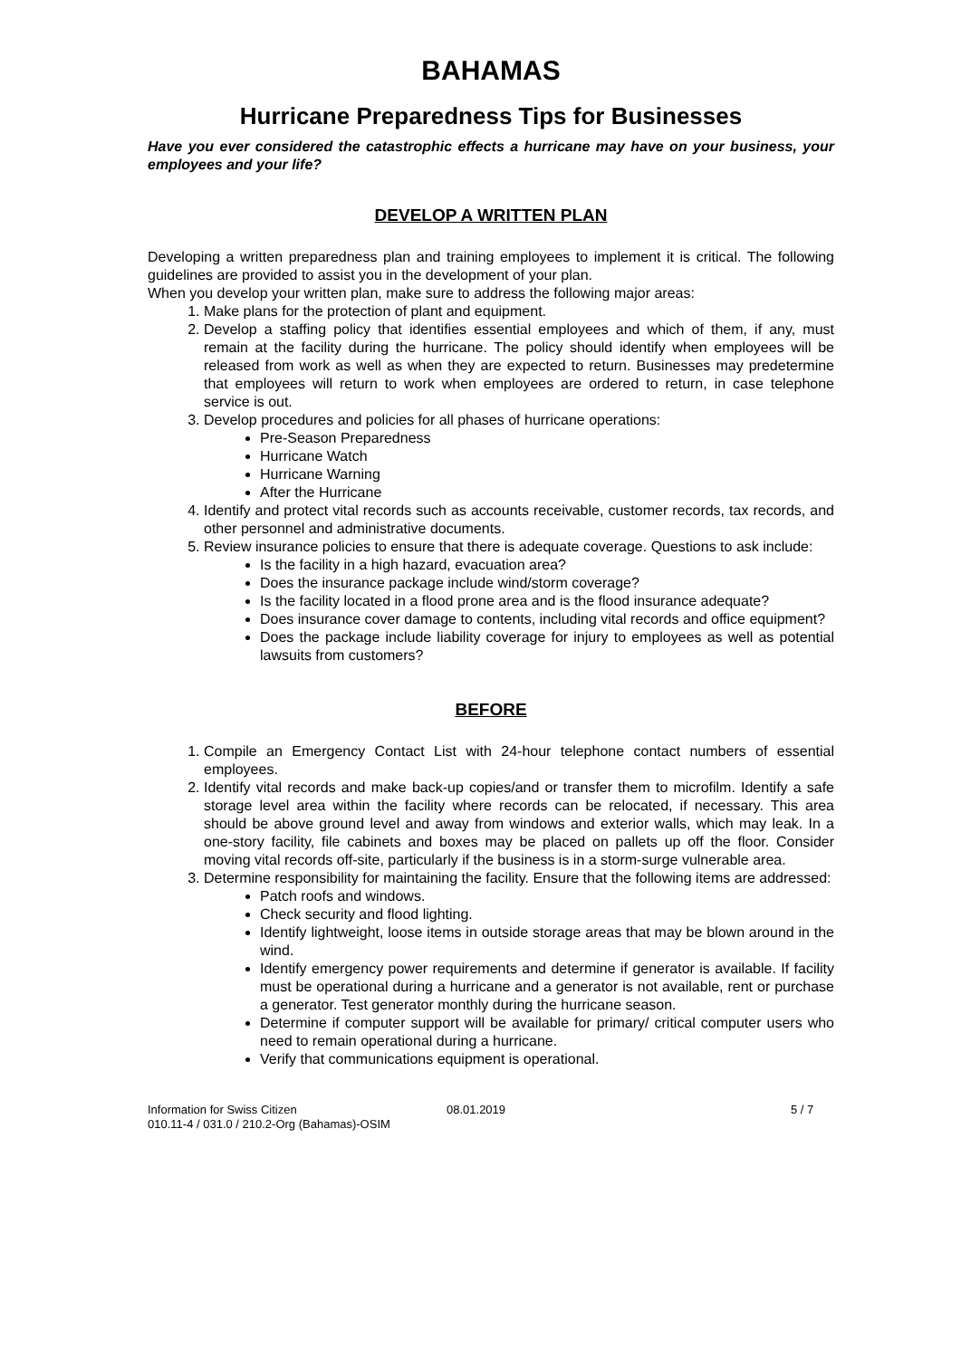BAHAMAS
Hurricane Preparedness Tips for Businesses
Have you ever considered the catastrophic effects a hurricane may have on your business, your employees and your life?
DEVELOP A WRITTEN PLAN
Developing a written preparedness plan and training employees to implement it is critical. The following guidelines are provided to assist you in the development of your plan.
When you develop your written plan, make sure to address the following major areas:
1. Make plans for the protection of plant and equipment.
2. Develop a staffing policy that identifies essential employees and which of them, if any, must remain at the facility during the hurricane. The policy should identify when employees will be released from work as well as when they are expected to return. Businesses may predetermine that employees will return to work when employees are ordered to return, in case telephone service is out.
3. Develop procedures and policies for all phases of hurricane operations:
Pre-Season Preparedness
Hurricane Watch
Hurricane Warning
After the Hurricane
4. Identify and protect vital records such as accounts receivable, customer records, tax records, and other personnel and administrative documents.
5. Review insurance policies to ensure that there is adequate coverage. Questions to ask include:
Is the facility in a high hazard, evacuation area?
Does the insurance package include wind/storm coverage?
Is the facility located in a flood prone area and is the flood insurance adequate?
Does insurance cover damage to contents, including vital records and office equipment?
Does the package include liability coverage for injury to employees as well as potential lawsuits from customers?
BEFORE
1. Compile an Emergency Contact List with 24-hour telephone contact numbers of essential employees.
2. Identify vital records and make back-up copies/and or transfer them to microfilm. Identify a safe storage level area within the facility where records can be relocated, if necessary. This area should be above ground level and away from windows and exterior walls, which may leak. In a one-story facility, file cabinets and boxes may be placed on pallets up off the floor. Consider moving vital records off-site, particularly if the business is in a storm-surge vulnerable area.
3. Determine responsibility for maintaining the facility. Ensure that the following items are addressed:
Patch roofs and windows.
Check security and flood lighting.
Identify lightweight, loose items in outside storage areas that may be blown around in the wind.
Identify emergency power requirements and determine if generator is available. If facility must be operational during a hurricane and a generator is not available, rent or purchase a generator. Test generator monthly during the hurricane season.
Determine if computer support will be available for primary/ critical computer users who need to remain operational during a hurricane.
Verify that communications equipment is operational.
Information for Swiss Citizen
010.11-4 / 031.0 / 210.2-Org (Bahamas)-OSIM
08.01.2019 5 / 7